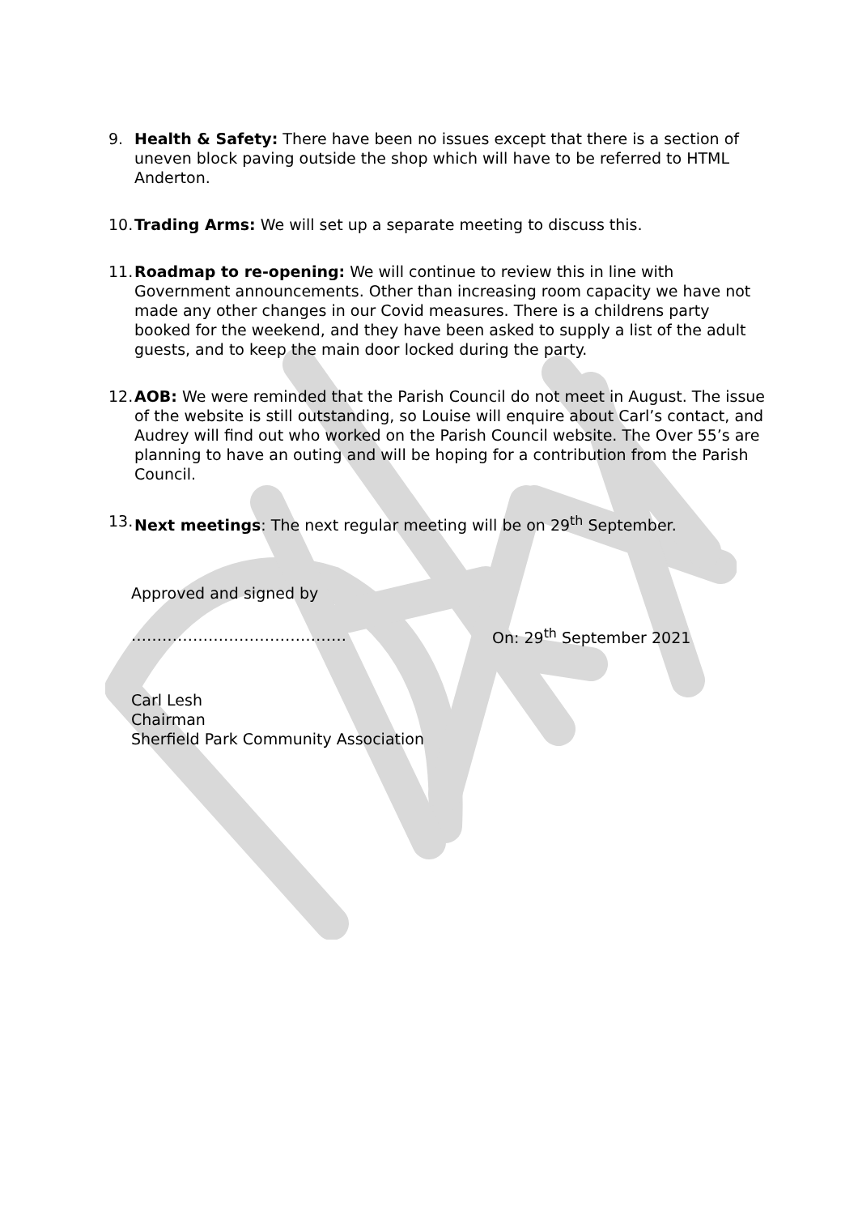9. Health & Safety: There have been no issues except that there is a section of uneven block paving outside the shop which will have to be referred to HTML Anderton.
10.
Trading Arms: We will set up a separate meeting to discuss this.
11.
Roadmap to re-opening: We will continue to review this in line with Government announcements. Other than increasing room capacity we have not made any other changes in our Covid measures. There is a childrens party booked for the weekend, and they have been asked to supply a list of the adult guests, and to keep the main door locked during the party.
12.
AOB: We were reminded that the Parish Council do not meet in August. The issue of the website is still outstanding, so Louise will enquire about Carl’s contact, and Audrey will find out who worked on the Parish Council website. The Over 55’s are planning to have an outing and will be hoping for a contribution from the Parish Council.
13.
Next meetings: The next regular meeting will be on 29<sup>th</sup> September.
Approved and signed by
…………………………………… On: 29<sup>th</sup> September 2021
Carl Lesh
Chairman
Sherfield Park Community Association